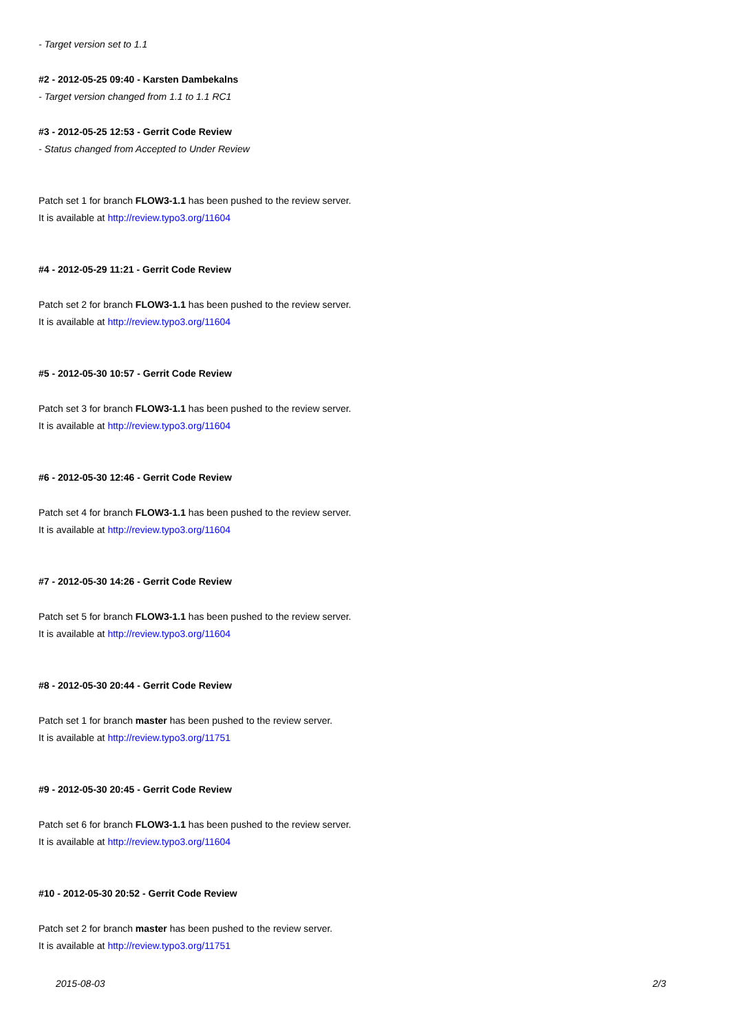- Target version set to 1.1
#2 - 2012-05-25 09:40 - Karsten Dambekalns
- Target version changed from 1.1 to 1.1 RC1
#3 - 2012-05-25 12:53 - Gerrit Code Review
- Status changed from Accepted to Under Review
Patch set 1 for branch FLOW3-1.1 has been pushed to the review server.
It is available at http://review.typo3.org/11604
#4 - 2012-05-29 11:21 - Gerrit Code Review
Patch set 2 for branch FLOW3-1.1 has been pushed to the review server.
It is available at http://review.typo3.org/11604
#5 - 2012-05-30 10:57 - Gerrit Code Review
Patch set 3 for branch FLOW3-1.1 has been pushed to the review server.
It is available at http://review.typo3.org/11604
#6 - 2012-05-30 12:46 - Gerrit Code Review
Patch set 4 for branch FLOW3-1.1 has been pushed to the review server.
It is available at http://review.typo3.org/11604
#7 - 2012-05-30 14:26 - Gerrit Code Review
Patch set 5 for branch FLOW3-1.1 has been pushed to the review server.
It is available at http://review.typo3.org/11604
#8 - 2012-05-30 20:44 - Gerrit Code Review
Patch set 1 for branch master has been pushed to the review server.
It is available at http://review.typo3.org/11751
#9 - 2012-05-30 20:45 - Gerrit Code Review
Patch set 6 for branch FLOW3-1.1 has been pushed to the review server.
It is available at http://review.typo3.org/11604
#10 - 2012-05-30 20:52 - Gerrit Code Review
Patch set 2 for branch master has been pushed to the review server.
It is available at http://review.typo3.org/11751
2015-08-03 2/3